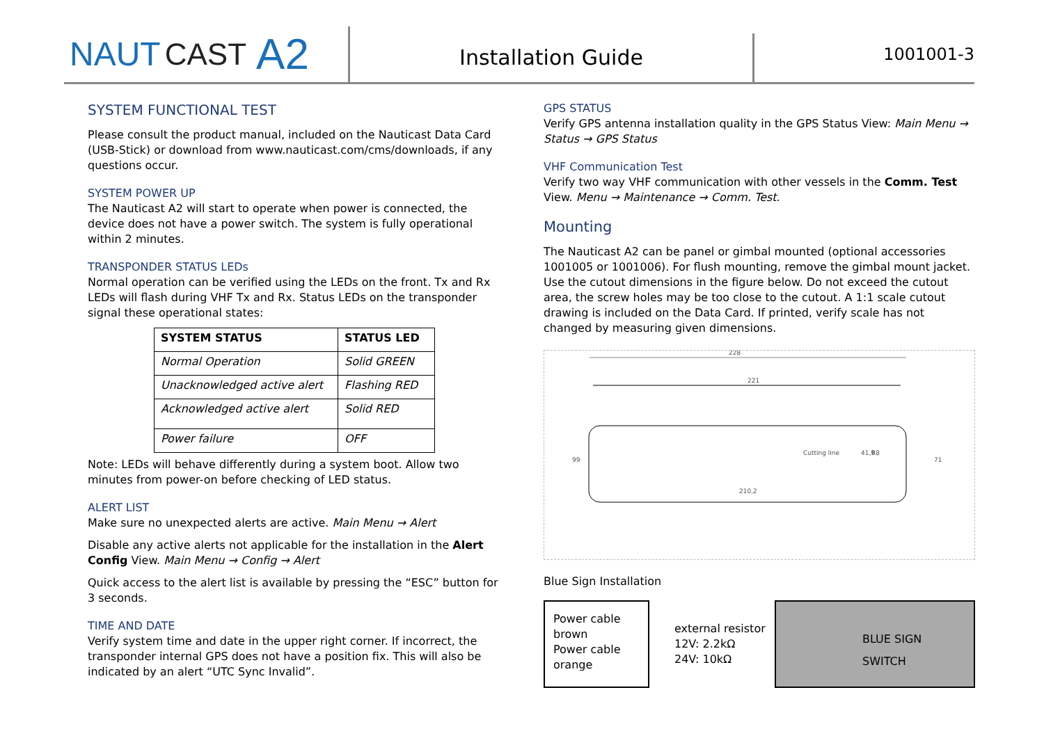NAUT CAST A2
Installation Guide
1001001-3
SYSTEM FUNCTIONAL TEST
Please consult the product manual, included on the Nauticast Data Card (USB-Stick) or download from www.nauticast.com/cms/downloads, if any questions occur.
SYSTEM POWER UP
The Nauticast A2 will start to operate when power is connected, the device does not have a power switch. The system is fully operational within 2 minutes.
TRANSPONDER STATUS LEDs
Normal operation can be verified using the LEDs on the front. Tx and Rx LEDs will flash during VHF Tx and Rx. Status LEDs on the transponder signal these operational states:
| SYSTEM STATUS | STATUS LED |
| --- | --- |
| Normal Operation | Solid GREEN |
| Unacknowledged active alert | Flashing RED |
| Acknowledged active alert | Solid RED |
| Power failure | OFF |
Note: LEDs will behave differently during a system boot. Allow two minutes from power-on before checking of LED status.
ALERT LIST
Make sure no unexpected alerts are active. Main Menu → Alert
Disable any active alerts not applicable for the installation in the Alert Config View. Main Menu → Config → Alert
Quick access to the alert list is available by pressing the “ESC” button for 3 seconds.
TIME AND DATE
Verify system time and date in the upper right corner. If incorrect, the transponder internal GPS does not have a position fix. This will also be indicated by an alert “UTC Sync Invalid”.
GPS STATUS
Verify GPS antenna installation quality in the GPS Status View: Main Menu → Status → GPS Status
VHF Communication Test
Verify two way VHF communication with other vessels in the Comm. Test View. Menu → Maintenance → Comm. Test.
Mounting
The Nauticast A2 can be panel or gimbal mounted (optional accessories 1001005 or 1001006). For flush mounting, remove the gimbal mount jacket. Use the cutout dimensions in the figure below. Do not exceed the cutout area, the screw holes may be too close to the cutout. A 1:1 scale cutout drawing is included on the Data Card. If printed, verify scale has not changed by measuring given dimensions.
228
221
210,2
Cutting line
99
71
R8
41,9
Blue Sign Installation
Power cable brown
Power cable orange
external resistor
12V: 2.2kΩ
24V: 10kΩ
BLUE SIGN
SWITCH